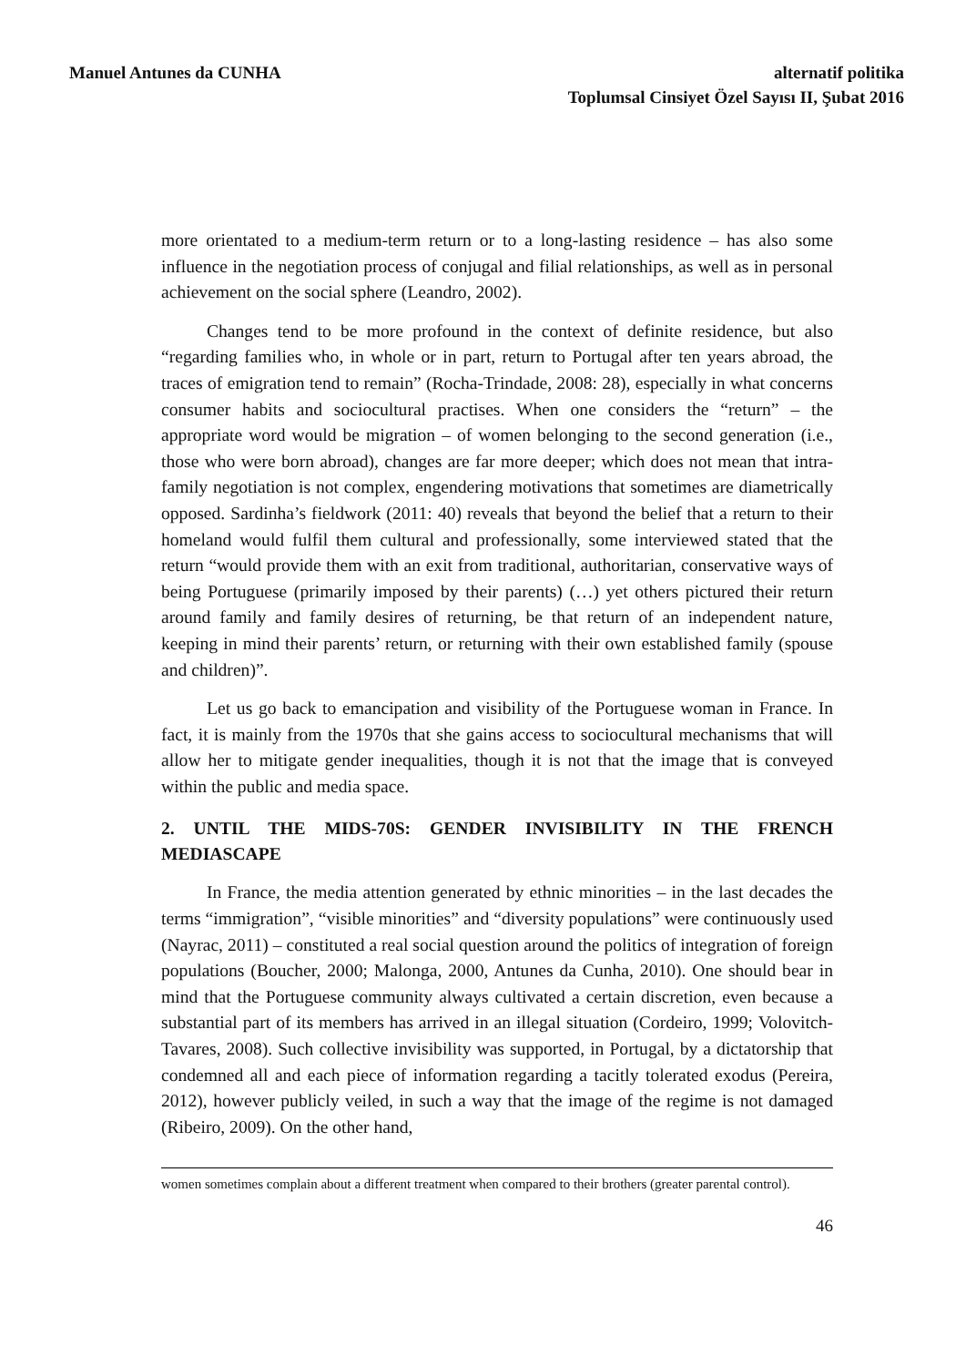Manuel Antunes da CUNHA alternatif politika
Toplumsal Cinsiyet Özel Sayısı II, Şubat 2016
more orientated to a medium-term return or to a long-lasting residence – has also some influence in the negotiation process of conjugal and filial relationships, as well as in personal achievement on the social sphere (Leandro, 2002).
Changes tend to be more profound in the context of definite residence, but also “regarding families who, in whole or in part, return to Portugal after ten years abroad, the traces of emigration tend to remain” (Rocha-Trindade, 2008: 28), especially in what concerns consumer habits and sociocultural practises. When one considers the “return” – the appropriate word would be migration – of women belonging to the second generation (i.e., those who were born abroad), changes are far more deeper; which does not mean that intra-family negotiation is not complex, engendering motivations that sometimes are diametrically opposed. Sardinha’s fieldwork (2011: 40) reveals that beyond the belief that a return to their homeland would fulfil them cultural and professionally, some interviewed stated that the return “would provide them with an exit from traditional, authoritarian, conservative ways of being Portuguese (primarily imposed by their parents) (…) yet others pictured their return around family and family desires of returning, be that return of an independent nature, keeping in mind their parents’ return, or returning with their own established family (spouse and children)”.
Let us go back to emancipation and visibility of the Portuguese woman in France. In fact, it is mainly from the 1970s that she gains access to sociocultural mechanisms that will allow her to mitigate gender inequalities, though it is not that the image that is conveyed within the public and media space.
2. UNTIL THE MIDS-70S: GENDER INVISIBILITY IN THE FRENCH MEDIASCAPE
In France, the media attention generated by ethnic minorities – in the last decades the terms “immigration”, “visible minorities” and “diversity populations” were continuously used (Nayrac, 2011) – constituted a real social question around the politics of integration of foreign populations (Boucher, 2000; Malonga, 2000, Antunes da Cunha, 2010). One should bear in mind that the Portuguese community always cultivated a certain discretion, even because a substantial part of its members has arrived in an illegal situation (Cordeiro, 1999; Volovitch-Tavares, 2008). Such collective invisibility was supported, in Portugal, by a dictatorship that condemned all and each piece of information regarding a tacitly tolerated exodus (Pereira, 2012), however publicly veiled, in such a way that the image of the regime is not damaged (Ribeiro, 2009). On the other hand,
women sometimes complain about a different treatment when compared to their brothers (greater parental control).
46